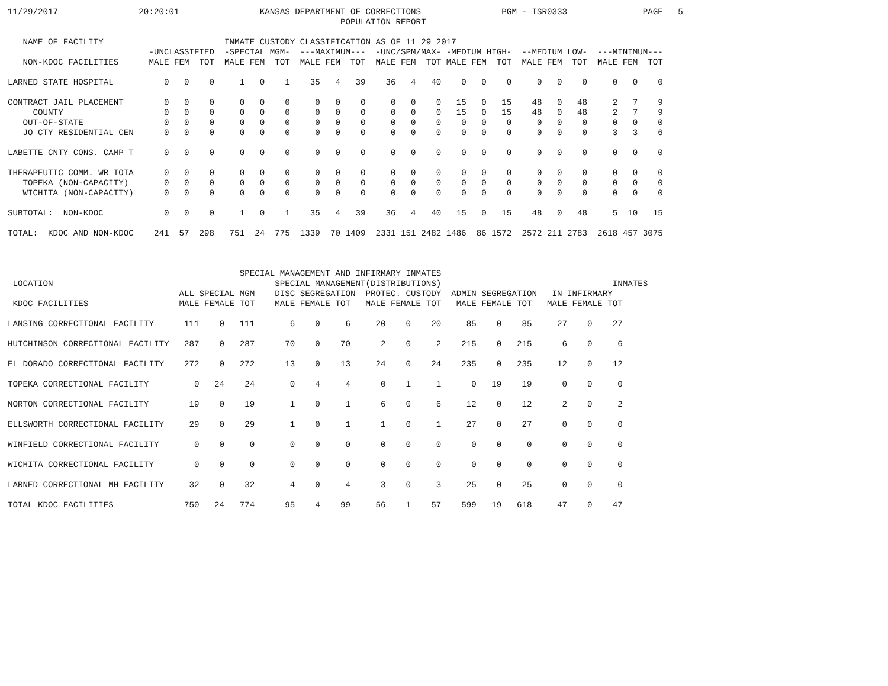11/29/2017                20:20:01                KANSAS DEPARTMENT OF CORRECTIONS                PGM - ISR0333               PAGE   5
                                                                  POPULATION REPORT

   NAME OF FACILITY                        INMATE CUSTODY CLASSIFICATION AS OF 11 29 2017
                            -UNCLASSIFIED  -SPECIAL MGM-  ---MAXIMUM---  -UNC/SPM/MAX- -MEDIUM HIGH-  --MEDIUM LOW-  ---MINIMUM---
   NON-KDOC FACILITIES      MALE FEM  TOT  MALE FEM  TOT  MALE FEM  TOT  MALE FEM  TOT MALE FEM  TOT  MALE FEM  TOT  MALE FEM  TOT

LARNED STATE HOSPITAL          0   0    0     1   0    1    35   4   39    36   4   40    0   0    0     0   0    0     0   0    0

CONTRACT JAIL PLACEMENT        0   0    0     0   0    0     0   0    0     0   0    0   15   0   15    48   0   48     2   7    9
     COUNTY                    0   0    0     0   0    0     0   0    0     0   0    0   15   0   15    48   0   48     2   7    9
   OUT-OF-STATE                0   0    0     0   0    0     0   0    0     0   0    0    0   0    0     0   0    0     0   0    0
   JO CTY RESIDENTIAL CEN      0   0    0     0   0    0     0   0    0     0   0    0    0   0    0     0   0    0     3   3    6

LABETTE CNTY CONS. CAMP T      0   0    0     0   0    0     0   0    0     0   0    0    0   0    0     0   0    0     0   0    0

THERAPEUTIC COMM. WR TOTA      0   0    0     0   0    0     0   0    0     0   0    0    0   0    0     0   0    0     0   0    0
   TOPEKA (NON-CAPACITY)       0   0    0     0   0    0     0   0    0     0   0    0    0   0    0     0   0    0     0   0    0
   WICHITA (NON-CAPACITY)      0   0    0     0   0    0     0   0    0     0   0    0    0   0    0     0   0    0     0   0    0

SUBTOTAL:  NON-KDOC            0   0    0     1   0    1    35   4   39    36   4   40   15   0   15    48   0   48     5  10   15

TOTAL:  KDOC AND NON-KDOC    241  57  298   751  24  775  1339  70 1409  2331 151 2482 1486  86 1572  2572 211 2783  2618 457 3075



                                              SPECIAL MANAGEMENT AND INFIRMARY INMATES
 LOCATION                                            SPECIAL MANAGEMENT(DISTRIBUTIONS)                                  INMATES
                                  ALL SPECIAL MGM    DISC SEGREGATION  PROTEC. CUSTODY  ADMIN SEGREGATION   IN INFIRMARY
 KDOC FACILITIES                  MALE FEMALE TOT    MALE FEMALE TOT   MALE FEMALE TOT   MALE FEMALE TOT   MALE FEMALE TOT

LANSING CORRECTIONAL FACILITY      111    0   111       6    0     6     20    0    20     85    0    85     27    0    27

HUTCHINSON CORRECTIONAL FACILITY   287    0   287      70    0    70      2    0     2    215    0   215      6    0     6

EL DORADO CORRECTIONAL FACILITY    272    0   272      13    0    13     24    0    24    235    0   235     12    0    12

TOPEKA CORRECTIONAL FACILITY         0   24    24       0    4     4      0    1     1      0   19    19      0    0     0

NORTON CORRECTIONAL FACILITY        19    0    19       1    0     1      6    0     6     12    0    12      2    0     2

ELLSWORTH CORRECTIONAL FACILITY     29    0    29       1    0     1      1    0     1     27    0    27      0    0     0

WINFIELD CORRECTIONAL FACILITY       0    0     0       0    0     0      0    0     0      0    0     0      0    0     0

WICHITA CORRECTIONAL FACILITY        0    0     0       0    0     0      0    0     0      0    0     0      0    0     0

LARNED CORRECTIONAL MH FACILITY     32    0    32       4    0     4      3    0     3     25    0    25      0    0     0

TOTAL KDOC FACILITIES              750   24   774      95    4    99     56    1    57    599   19   618     47    0    47